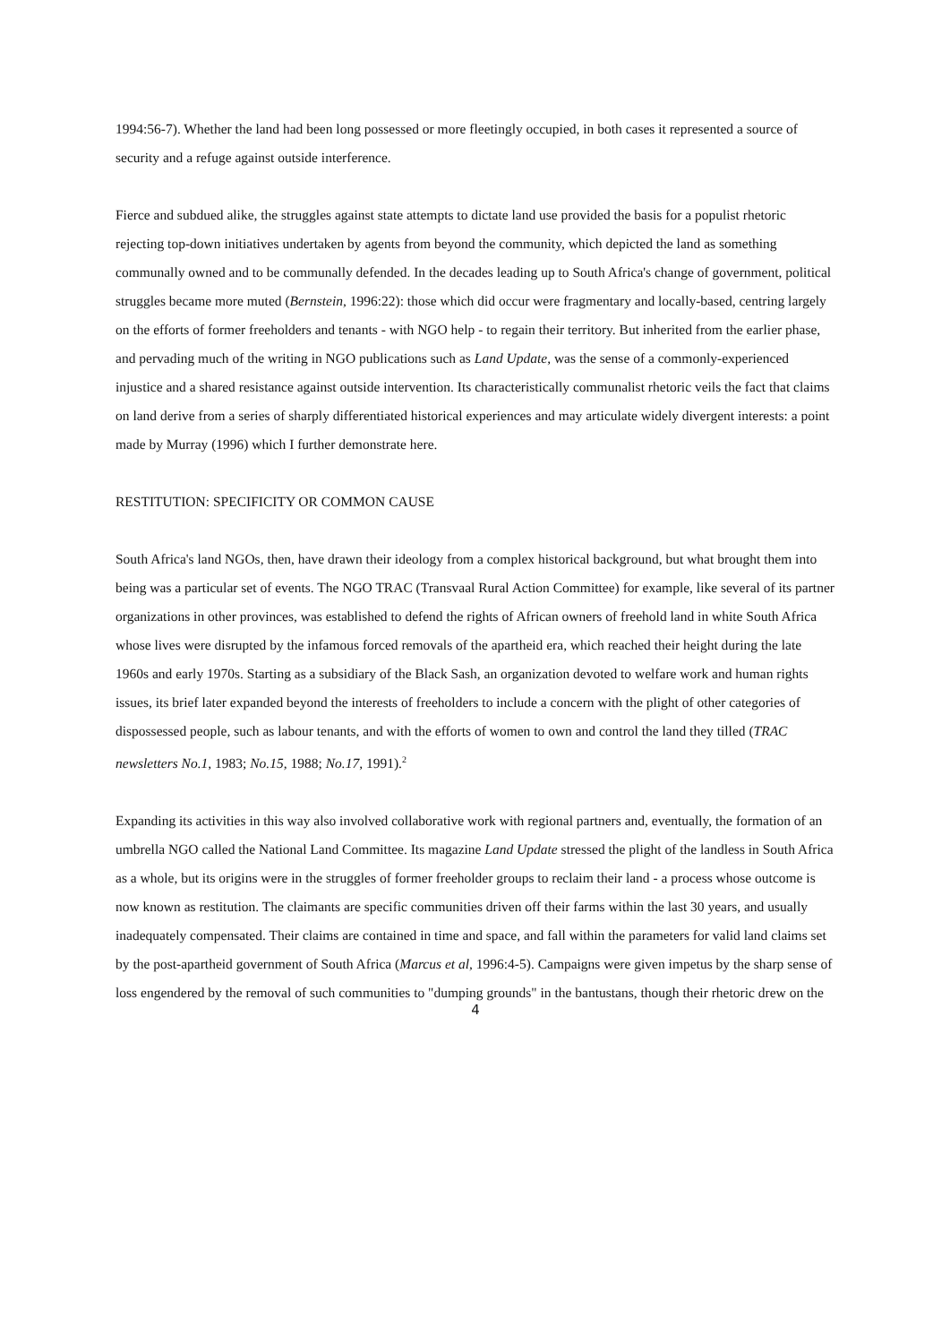1994:56-7). Whether the land had been long possessed or more fleetingly occupied, in both cases it represented a source of security and a refuge against outside interference.
Fierce and subdued alike, the struggles against state attempts to dictate land use provided the basis for a populist rhetoric rejecting top-down initiatives undertaken by agents from beyond the community, which depicted the land as something communally owned and to be communally defended. In the decades leading up to South Africa's change of government, political struggles became more muted (Bernstein, 1996:22): those which did occur were fragmentary and locally-based, centring largely on the efforts of former freeholders and tenants - with NGO help - to regain their territory. But inherited from the earlier phase, and pervading much of the writing in NGO publications such as Land Update, was the sense of a commonly-experienced injustice and a shared resistance against outside intervention. Its characteristically communalist rhetoric veils the fact that claims on land derive from a series of sharply differentiated historical experiences and may articulate widely divergent interests: a point made by Murray (1996) which I further demonstrate here.
RESTITUTION: SPECIFICITY OR COMMON CAUSE
South Africa's land NGOs, then, have drawn their ideology from a complex historical background, but what brought them into being was a particular set of events. The NGO TRAC (Transvaal Rural Action Committee) for example, like several of its partner organizations in other provinces, was established to defend the rights of African owners of freehold land in white South Africa whose lives were disrupted by the infamous forced removals of the apartheid era, which reached their height during the late 1960s and early 1970s. Starting as a subsidiary of the Black Sash, an organization devoted to welfare work and human rights issues, its brief later expanded beyond the interests of freeholders to include a concern with the plight of other categories of dispossessed people, such as labour tenants, and with the efforts of women to own and control the land they tilled (TRAC newsletters No.1, 1983; No.15, 1988; No.17, 1991).<sup>2</sup>
Expanding its activities in this way also involved collaborative work with regional partners and, eventually, the formation of an umbrella NGO called the National Land Committee. Its magazine Land Update stressed the plight of the landless in South Africa as a whole, but its origins were in the struggles of former freeholder groups to reclaim their land - a process whose outcome is now known as restitution. The claimants are specific communities driven off their farms within the last 30 years, and usually inadequately compensated. Their claims are contained in time and space, and fall within the parameters for valid land claims set by the post-apartheid government of South Africa (Marcus et al, 1996:4-5). Campaigns were given impetus by the sharp sense of loss engendered by the removal of such communities to "dumping grounds" in the bantustans, though their rhetoric drew on the
4